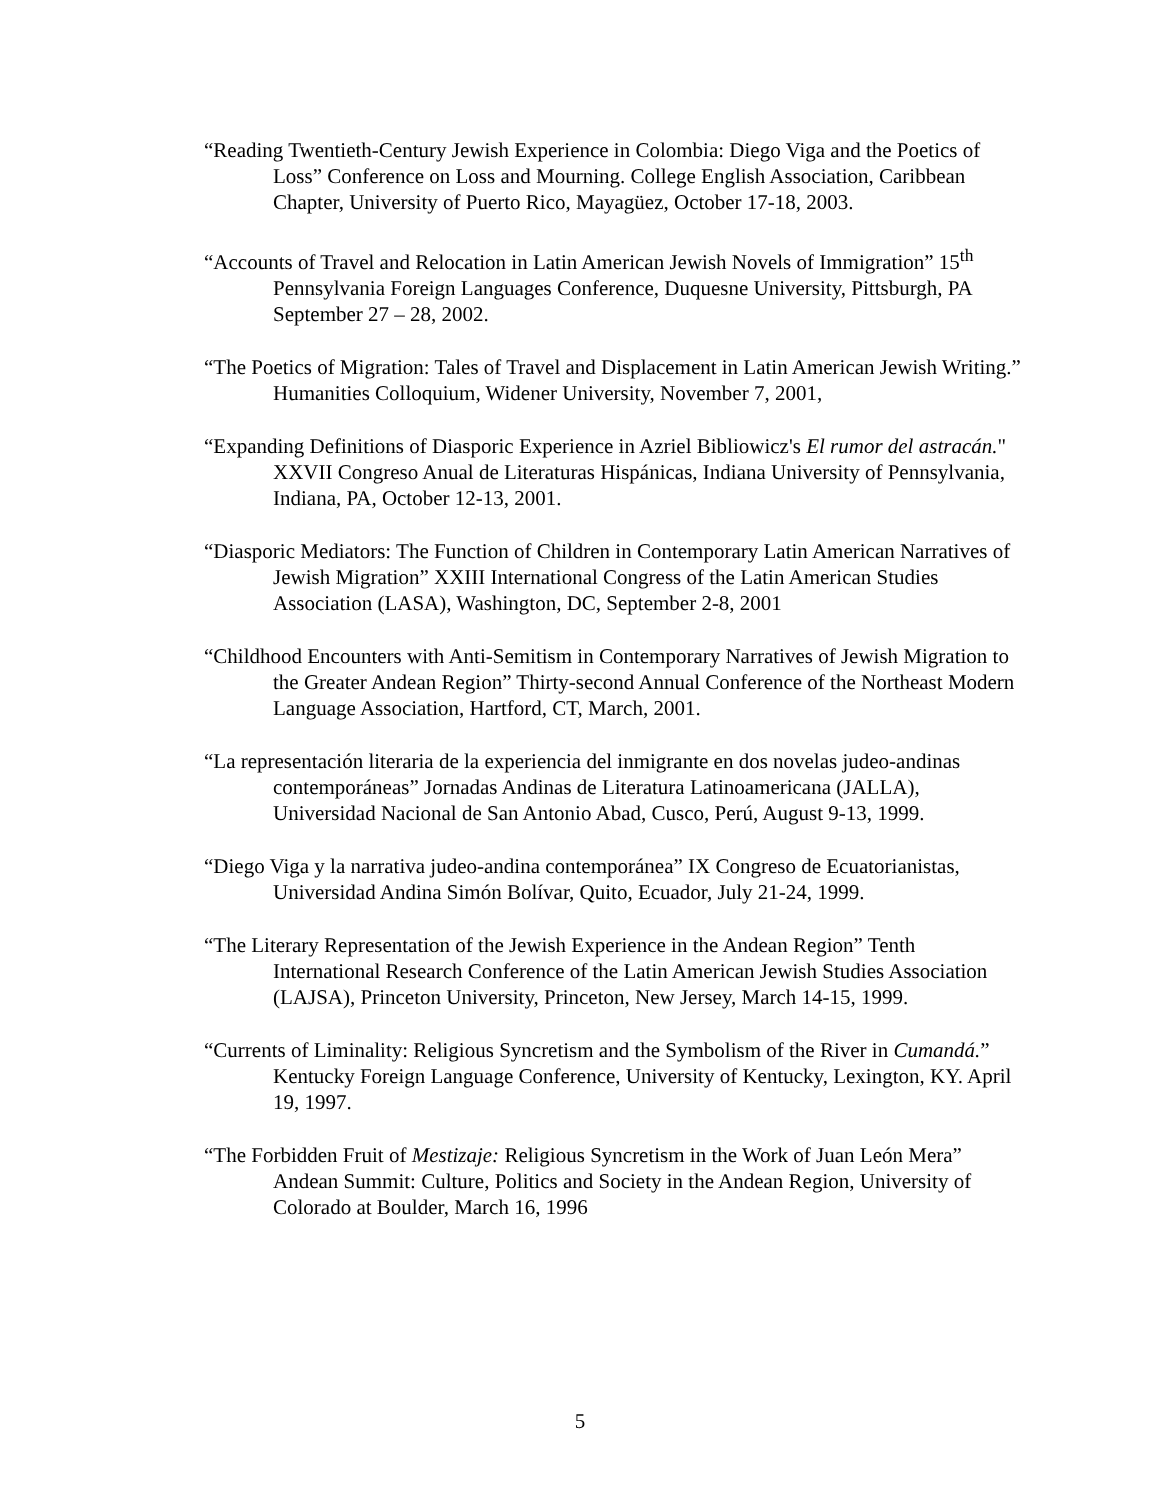“Reading Twentieth-Century Jewish Experience in Colombia: Diego Viga and the Poetics of Loss” Conference on Loss and Mourning. College English Association, Caribbean Chapter, University of Puerto Rico, Mayagüez, October 17-18, 2003.
“Accounts of Travel and Relocation in Latin American Jewish Novels of Immigration” 15<sup>th</sup> Pennsylvania Foreign Languages Conference, Duquesne University, Pittsburgh, PA September 27 – 28, 2002.
“The Poetics of Migration: Tales of Travel and Displacement in Latin American Jewish Writing.” Humanities Colloquium, Widener University, November 7, 2001,
“Expanding Definitions of Diasporic Experience in Azriel Bibliowicz's El rumor del astracán." XXVII Congreso Anual de Literaturas Hispánicas, Indiana University of Pennsylvania, Indiana, PA, October 12-13, 2001.
“Diasporic Mediators: The Function of Children in Contemporary Latin American Narratives of Jewish Migration” XXIII International Congress of the Latin American Studies Association (LASA), Washington, DC, September 2-8, 2001
“Childhood Encounters with Anti-Semitism in Contemporary Narratives of Jewish Migration to the Greater Andean Region” Thirty-second Annual Conference of the Northeast Modern Language Association, Hartford, CT, March, 2001.
“La representación literaria de la experiencia del inmigrante en dos novelas judeo-andinas contemporáneas” Jornadas Andinas de Literatura Latinoamericana (JALLA), Universidad Nacional de San Antonio Abad, Cusco, Perú, August 9-13, 1999.
“Diego Viga y la narrativa judeo-andina contemporánea” IX Congreso de Ecuatorianistas, Universidad Andina Simón Bolívar, Quito, Ecuador, July 21-24, 1999.
“The Literary Representation of the Jewish Experience in the Andean Region” Tenth International Research Conference of the Latin American Jewish Studies Association (LAJSA), Princeton University, Princeton, New Jersey, March 14-15, 1999.
“Currents of Liminality: Religious Syncretism and the Symbolism of the River in Cumandá.” Kentucky Foreign Language Conference, University of Kentucky, Lexington, KY. April 19, 1997.
“The Forbidden Fruit of Mestizaje: Religious Syncretism in the Work of Juan León Mera” Andean Summit: Culture, Politics and Society in the Andean Region, University of Colorado at Boulder, March 16, 1996
5